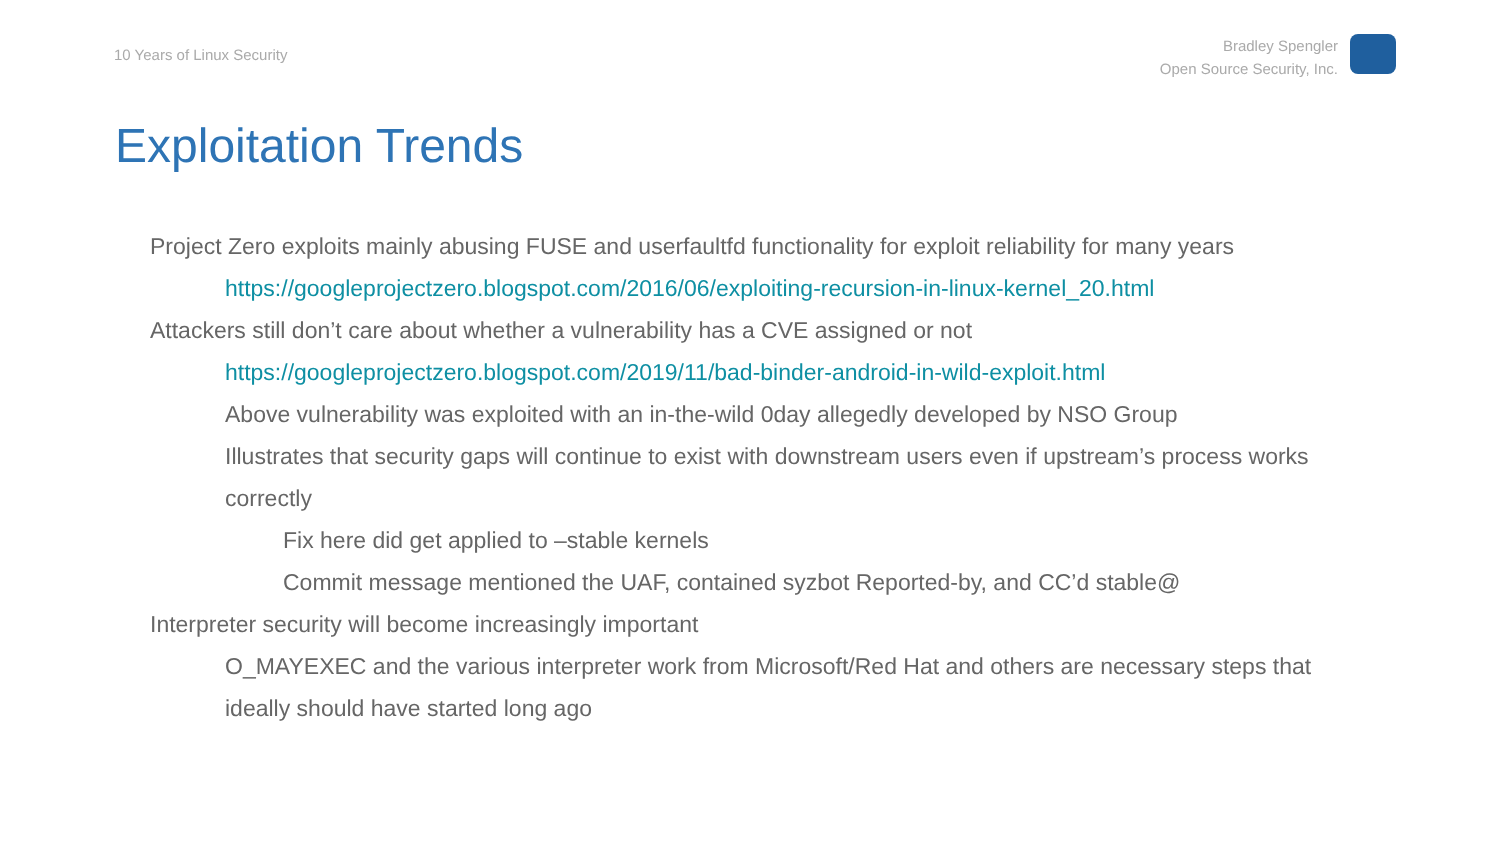10 Years of Linux Security
Bradley Spengler
Open Source Security, Inc.
Exploitation Trends
• Project Zero exploits mainly abusing FUSE and userfaultfd functionality for exploit reliability for many years
• https://googleprojectzero.blogspot.com/2016/06/exploiting-recursion-in-linux-kernel_20.html
• Attackers still don’t care about whether a vulnerability has a CVE assigned or not
• https://googleprojectzero.blogspot.com/2019/11/bad-binder-android-in-wild-exploit.html
• Above vulnerability was exploited with an in-the-wild 0day allegedly developed by NSO Group
• Illustrates that security gaps will continue to exist with downstream users even if upstream’s process works correctly
• Fix here did get applied to –stable kernels
• Commit message mentioned the UAF, contained syzbot Reported-by, and CC’d stable@
• Interpreter security will become increasingly important
• O_MAYEXEC and the various interpreter work from Microsoft/Red Hat and others are necessary steps that ideally should have started long ago